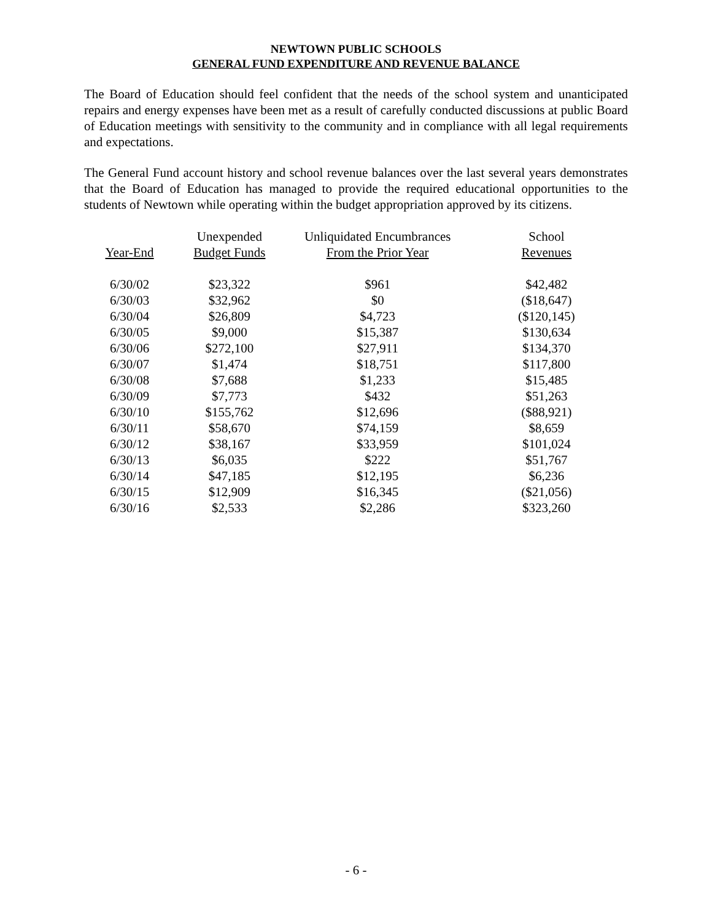NEWTOWN PUBLIC SCHOOLS
GENERAL FUND EXPENDITURE AND REVENUE BALANCE
The Board of Education should feel confident that the needs of the school system and unanticipated repairs and energy expenses have been met as a result of carefully conducted discussions at public Board of Education meetings with sensitivity to the community and in compliance with all legal requirements and expectations.
The General Fund account history and school revenue balances over the last several years demonstrates that the Board of Education has managed to provide the required educational opportunities to the students of Newtown while operating within the budget appropriation approved by its citizens.
| | Unexpended | Unliquidated Encumbrances | School |
| --- | --- | --- | --- |
| Year-End | Budget Funds | From the Prior Year | Revenues |
| 6/30/02 | $23,322 | $961 | $42,482 |
| 6/30/03 | $32,962 | $0 | ($18,647) |
| 6/30/04 | $26,809 | $4,723 | ($120,145) |
| 6/30/05 | $9,000 | $15,387 | $130,634 |
| 6/30/06 | $272,100 | $27,911 | $134,370 |
| 6/30/07 | $1,474 | $18,751 | $117,800 |
| 6/30/08 | $7,688 | $1,233 | $15,485 |
| 6/30/09 | $7,773 | $432 | $51,263 |
| 6/30/10 | $155,762 | $12,696 | ($88,921) |
| 6/30/11 | $58,670 | $74,159 | $8,659 |
| 6/30/12 | $38,167 | $33,959 | $101,024 |
| 6/30/13 | $6,035 | $222 | $51,767 |
| 6/30/14 | $47,185 | $12,195 | $6,236 |
| 6/30/15 | $12,909 | $16,345 | ($21,056) |
| 6/30/16 | $2,533 | $2,286 | $323,260 |
- 6 -